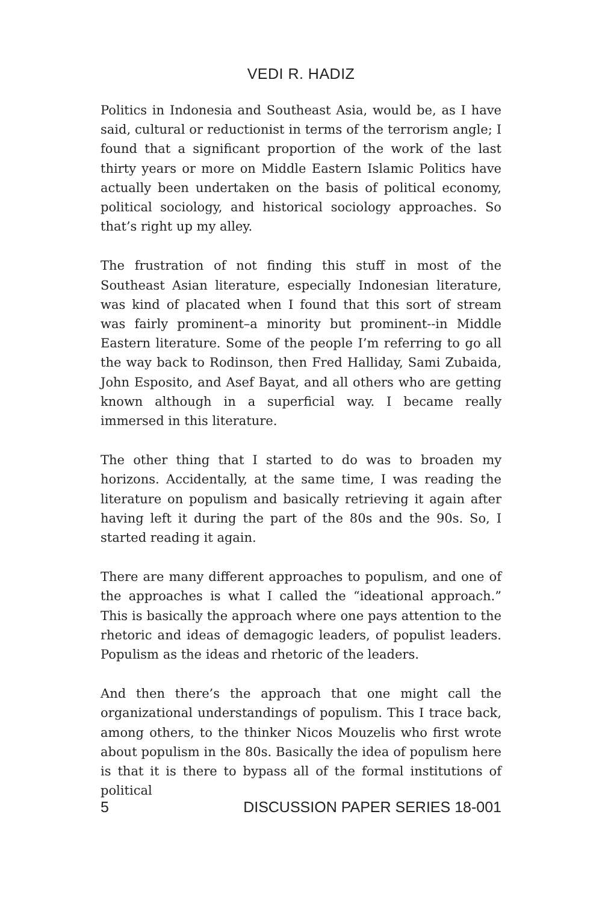VEDI R. HADIZ
Politics in Indonesia and Southeast Asia, would be, as I have said, cultural or reductionist in terms of the terrorism angle; I found that a significant proportion of the work of the last thirty years or more on Middle Eastern Islamic Politics have actually been undertaken on the basis of political economy, political sociology, and historical sociology approaches. So that’s right up my alley.
The frustration of not finding this stuff in most of the Southeast Asian literature, especially Indonesian literature, was kind of placated when I found that this sort of stream was fairly prominent–a minority but prominent--in Middle Eastern literature. Some of the people I’m referring to go all the way back to Rodinson, then Fred Halliday, Sami Zubaida, John Esposito, and Asef Bayat, and all others who are getting known although in a superficial way. I became really immersed in this literature.
The other thing that I started to do was to broaden my horizons. Accidentally, at the same time, I was reading the literature on populism and basically retrieving it again after having left it during the part of the 80s and the 90s. So, I started reading it again.
There are many different approaches to populism, and one of the approaches is what I called the “ideational approach.” This is basically the approach where one pays attention to the rhetoric and ideas of demagogic leaders, of populist leaders. Populism as the ideas and rhetoric of the leaders.
And then there’s the approach that one might call the organizational understandings of populism. This I trace back, among others, to the thinker Nicos Mouzelis who first wrote about populism in the 80s. Basically the idea of populism here is that it is there to bypass all of the formal institutions of political
5 DISCUSSION PAPER SERIES 18-001